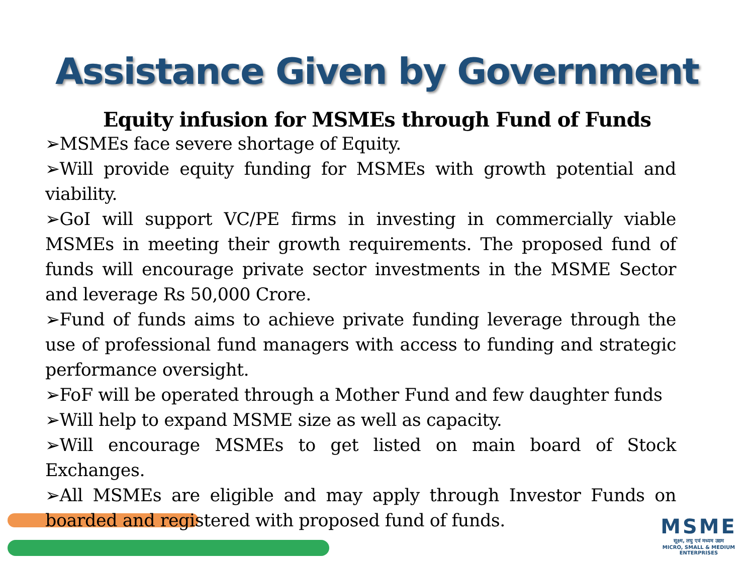Assistance Given by Government
Equity infusion for MSMEs through Fund of Funds
➢MSMEs face severe shortage of Equity.
➢Will provide equity funding for MSMEs with growth potential and viability.
➢GoI will support VC/PE firms in investing in commercially viable MSMEs in meeting their growth requirements. The proposed fund of funds will encourage private sector investments in the MSME Sector and leverage Rs 50,000 Crore.
➢Fund of funds aims to achieve private funding leverage through the use of professional fund managers with access to funding and strategic performance oversight.
➢FoF will be operated through a Mother Fund and few daughter funds
➢Will help to expand MSME size as well as capacity.
➢Will encourage MSMEs to get listed on main board of Stock Exchanges.
➢All MSMEs are eligible and may apply through Investor Funds on boarded and registered with proposed fund of funds.
MSME
सूक्ष्म, लघु एवं मध्यम उद्यम
MICRO, SMALL & MEDIUM ENTERPRISES